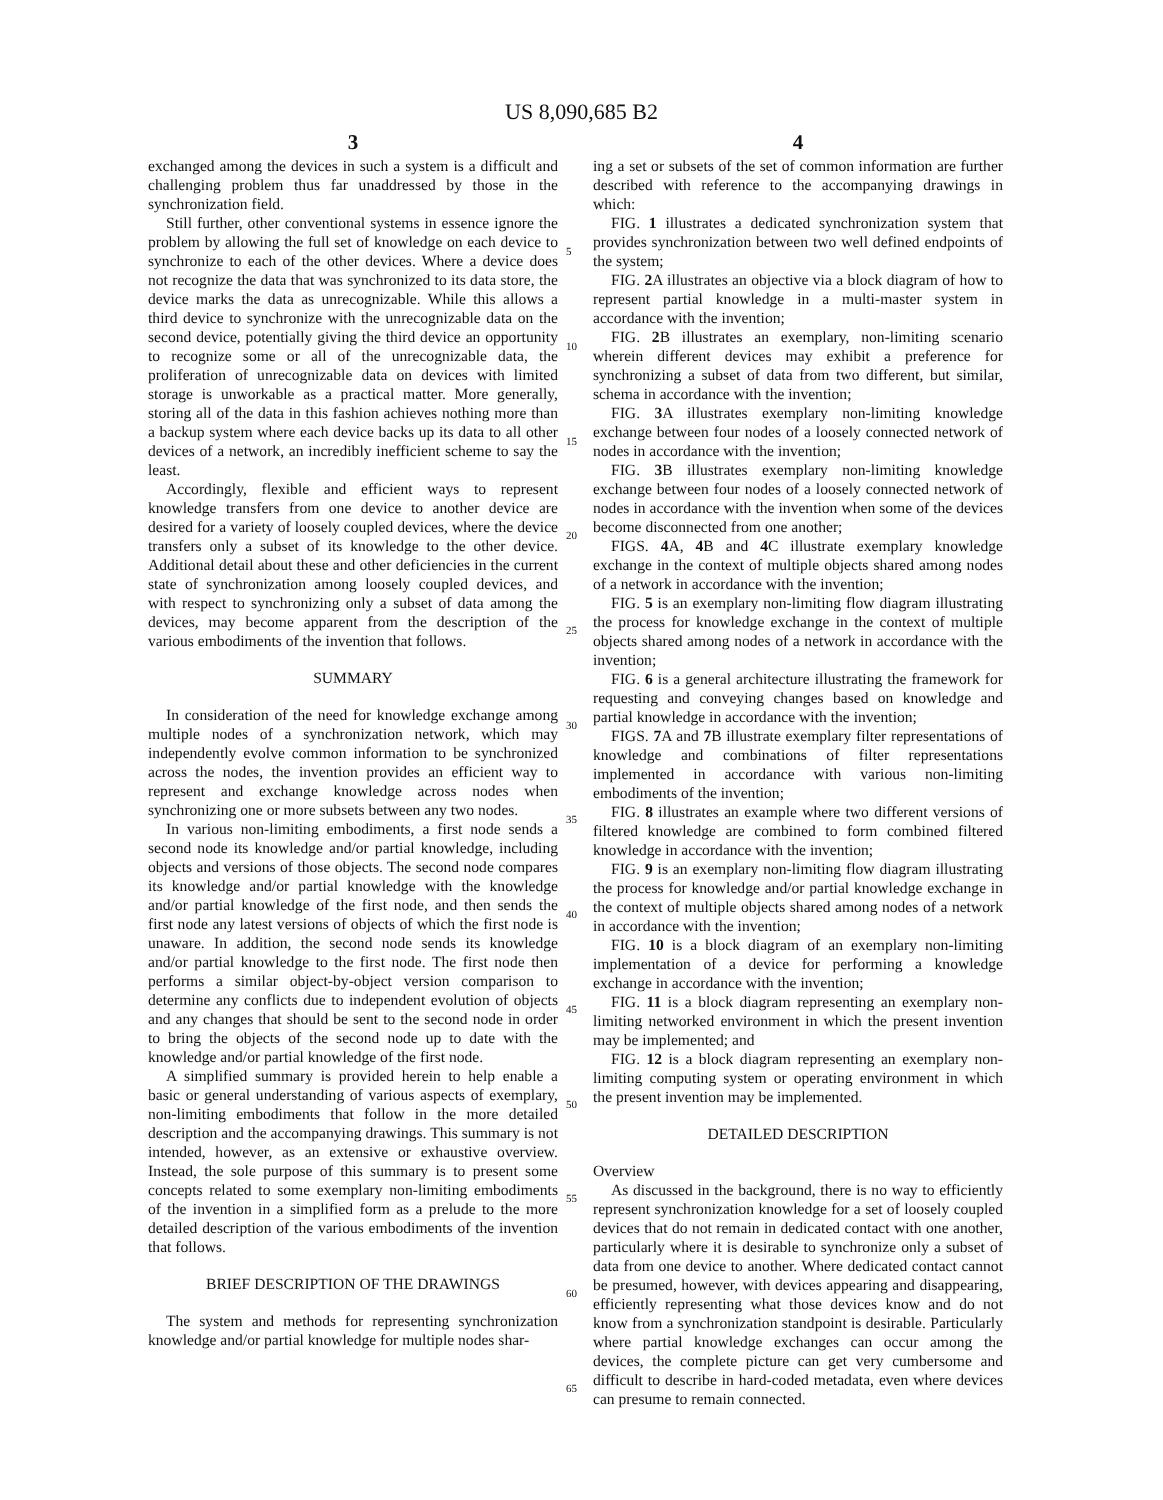US 8,090,685 B2
3
exchanged among the devices in such a system is a difficult and challenging problem thus far unaddressed by those in the synchronization field.
Still further, other conventional systems in essence ignore the problem by allowing the full set of knowledge on each device to synchronize to each of the other devices. Where a device does not recognize the data that was synchronized to its data store, the device marks the data as unrecognizable. While this allows a third device to synchronize with the unrecognizable data on the second device, potentially giving the third device an opportunity to recognize some or all of the unrecognizable data, the proliferation of unrecognizable data on devices with limited storage is unworkable as a practical matter. More generally, storing all of the data in this fashion achieves nothing more than a backup system where each device backs up its data to all other devices of a network, an incredibly inefficient scheme to say the least.
Accordingly, flexible and efficient ways to represent knowledge transfers from one device to another device are desired for a variety of loosely coupled devices, where the device transfers only a subset of its knowledge to the other device. Additional detail about these and other deficiencies in the current state of synchronization among loosely coupled devices, and with respect to synchronizing only a subset of data among the devices, may become apparent from the description of the various embodiments of the invention that follows.
SUMMARY
In consideration of the need for knowledge exchange among multiple nodes of a synchronization network, which may independently evolve common information to be synchronized across the nodes, the invention provides an efficient way to represent and exchange knowledge across nodes when synchronizing one or more subsets between any two nodes.
In various non-limiting embodiments, a first node sends a second node its knowledge and/or partial knowledge, including objects and versions of those objects. The second node compares its knowledge and/or partial knowledge with the knowledge and/or partial knowledge of the first node, and then sends the first node any latest versions of objects of which the first node is unaware. In addition, the second node sends its knowledge and/or partial knowledge to the first node. The first node then performs a similar object-by-object version comparison to determine any conflicts due to independent evolution of objects and any changes that should be sent to the second node in order to bring the objects of the second node up to date with the knowledge and/or partial knowledge of the first node.
A simplified summary is provided herein to help enable a basic or general understanding of various aspects of exemplary, non-limiting embodiments that follow in the more detailed description and the accompanying drawings. This summary is not intended, however, as an extensive or exhaustive overview. Instead, the sole purpose of this summary is to present some concepts related to some exemplary non-limiting embodiments of the invention in a simplified form as a prelude to the more detailed description of the various embodiments of the invention that follows.
BRIEF DESCRIPTION OF THE DRAWINGS
The system and methods for representing synchronization knowledge and/or partial knowledge for multiple nodes shar-
4
ing a set or subsets of the set of common information are further described with reference to the accompanying drawings in which:
FIG. 1 illustrates a dedicated synchronization system that provides synchronization between two well defined endpoints of the system;
FIG. 2 A illustrates an objective via a block diagram of how to represent partial knowledge in a multi-master system in accordance with the invention;
FIG. 2 B illustrates an exemplary, non-limiting scenario wherein different devices may exhibit a preference for synchronizing a subset of data from two different, but similar, schema in accordance with the invention;
FIG. 3 A illustrates exemplary non-limiting knowledge exchange between four nodes of a loosely connected network of nodes in accordance with the invention;
FIG. 3 B illustrates exemplary non-limiting knowledge exchange between four nodes of a loosely connected network of nodes in accordance with the invention when some of the devices become disconnected from one another;
FIGS. 4 A, 4 B and 4 C illustrate exemplary knowledge exchange in the context of multiple objects shared among nodes of a network in accordance with the invention;
FIG. 5 is an exemplary non-limiting flow diagram illustrating the process for knowledge exchange in the context of multiple objects shared among nodes of a network in accordance with the invention;
FIG. 6 is a general architecture illustrating the framework for requesting and conveying changes based on knowledge and partial knowledge in accordance with the invention;
FIGS. 7 A and 7 B illustrate exemplary filter representations of knowledge and combinations of filter representations implemented in accordance with various non-limiting embodiments of the invention;
FIG. 8 illustrates an example where two different versions of filtered knowledge are combined to form combined filtered knowledge in accordance with the invention;
FIG. 9 is an exemplary non-limiting flow diagram illustrating the process for knowledge and/or partial knowledge exchange in the context of multiple objects shared among nodes of a network in accordance with the invention;
FIG. 10 is a block diagram of an exemplary non-limiting implementation of a device for performing a knowledge exchange in accordance with the invention;
FIG. 11 is a block diagram representing an exemplary non-limiting networked environment in which the present invention may be implemented; and
FIG. 12 is a block diagram representing an exemplary non-limiting computing system or operating environment in which the present invention may be implemented.
DETAILED DESCRIPTION
Overview
As discussed in the background, there is no way to efficiently represent synchronization knowledge for a set of loosely coupled devices that do not remain in dedicated contact with one another, particularly where it is desirable to synchronize only a subset of data from one device to another. Where dedicated contact cannot be presumed, however, with devices appearing and disappearing, efficiently representing what those devices know and do not know from a synchronization standpoint is desirable. Particularly where partial knowledge exchanges can occur among the devices, the complete picture can get very cumbersome and difficult to describe in hard-coded metadata, even where devices can presume to remain connected.
5
10
15
20
25
30
35
40
45
50
55
60
65